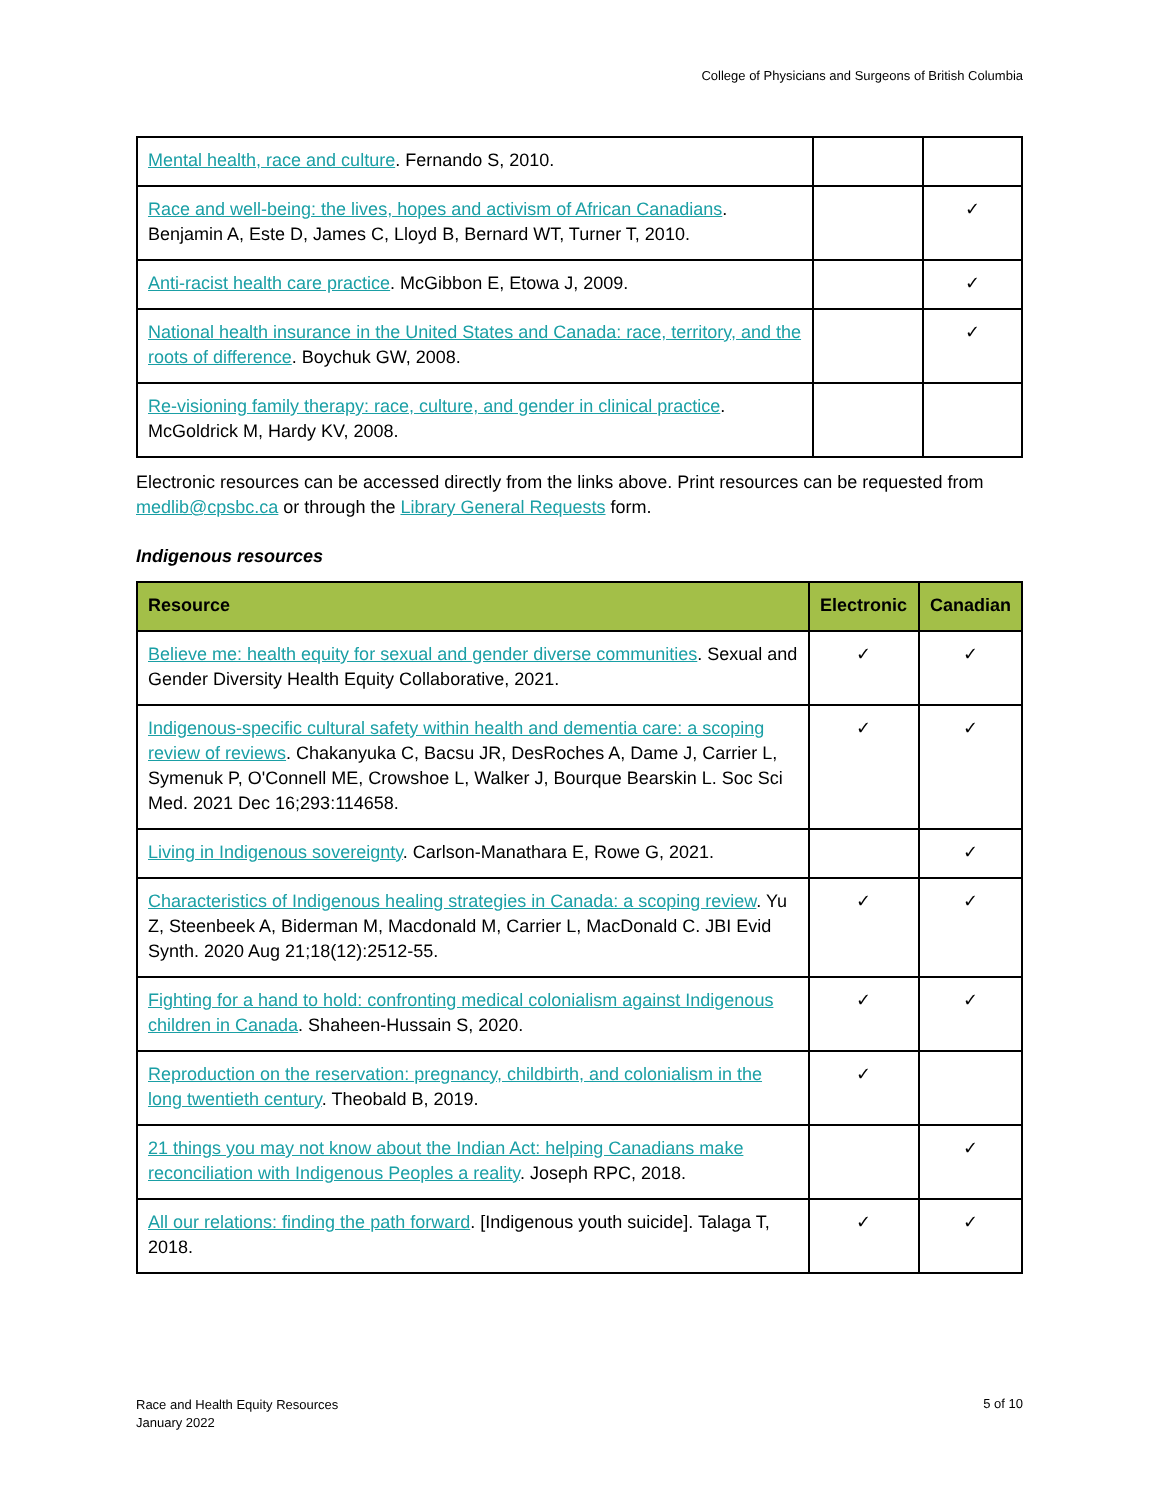College of Physicians and Surgeons of British Columbia
| Mental health, race and culture . Fernando S, 2010. | | |
| Race and well-being: the lives, hopes and activism of African Canadians . Benjamin A, Este D, James C, Lloyd B, Bernard WT, Turner T, 2010. | | ✓ |
| Anti-racist health care practice . McGibbon E, Etowa J, 2009. | | ✓ |
| National health insurance in the United States and Canada: race, territory, and the roots of difference . Boychuk GW, 2008. | | ✓ |
| Re-visioning family therapy: race, culture, and gender in clinical practice . McGoldrick M, Hardy KV, 2008. | | |
Electronic resources can be accessed directly from the links above. Print resources can be requested from medlib@cpsbc.ca or through the Library General Requests form.
Indigenous resources
| Resource | Electronic | Canadian |
| --- | --- | --- |
| Believe me: health equity for sexual and gender diverse communities . Sexual and Gender Diversity Health Equity Collaborative, 2021. | ✓ | ✓ |
| Indigenous-specific cultural safety within health and dementia care: a scoping review of reviews . Chakanyuka C, Bacsu JR, DesRoches A, Dame J, Carrier L, Symenuk P, O'Connell ME, Crowshoe L, Walker J, Bourque Bearskin L. Soc Sci Med. 2021 Dec 16;293:114658. | ✓ | ✓ |
| Living in Indigenous sovereignty . Carlson-Manathara E, Rowe G, 2021. | | ✓ |
| Characteristics of Indigenous healing strategies in Canada: a scoping review . Yu Z, Steenbeek A, Biderman M, Macdonald M, Carrier L, MacDonald C. JBI Evid Synth. 2020 Aug 21;18(12):2512-55. | ✓ | ✓ |
| Fighting for a hand to hold: confronting medical colonialism against Indigenous children in Canada . Shaheen-Hussain S, 2020. | ✓ | ✓ |
| Reproduction on the reservation: pregnancy, childbirth, and colonialism in the long twentieth century . Theobald B, 2019. | ✓ | |
| 21 things you may not know about the Indian Act: helping Canadians make reconciliation with Indigenous Peoples a reality . Joseph RPC, 2018. | | ✓ |
| All our relations: finding the path forward . [Indigenous youth suicide]. Talaga T, 2018. | ✓ | ✓ |
Race and Health Equity Resources
January 2022
5 of 10